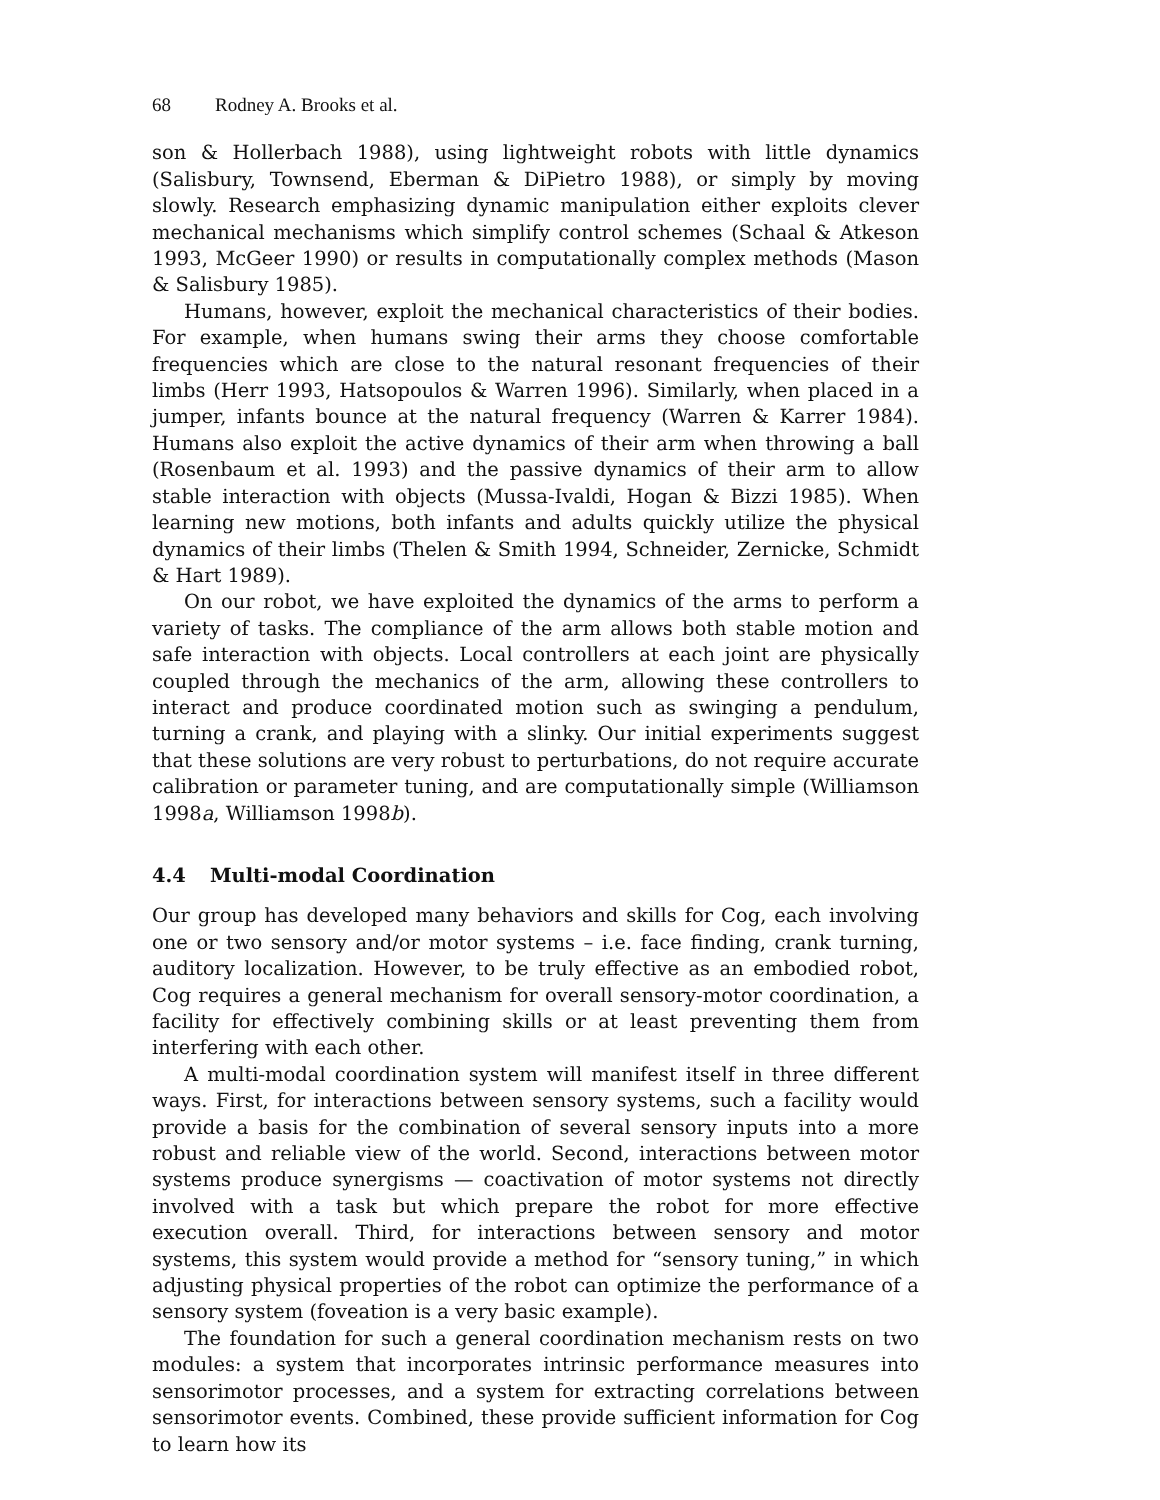68 Rodney A. Brooks et al.
son & Hollerbach 1988), using lightweight robots with little dynamics (Salisbury, Townsend, Eberman & DiPietro 1988), or simply by moving slowly. Research emphasizing dynamic manipulation either exploits clever mechanical mechanisms which simplify control schemes (Schaal & Atkeson 1993, McGeer 1990) or results in computationally complex methods (Mason & Salisbury 1985).
Humans, however, exploit the mechanical characteristics of their bodies. For example, when humans swing their arms they choose comfortable frequencies which are close to the natural resonant frequencies of their limbs (Herr 1993, Hatsopoulos & Warren 1996). Similarly, when placed in a jumper, infants bounce at the natural frequency (Warren & Karrer 1984). Humans also exploit the active dynamics of their arm when throwing a ball (Rosenbaum et al. 1993) and the passive dynamics of their arm to allow stable interaction with objects (Mussa-Ivaldi, Hogan & Bizzi 1985). When learning new motions, both infants and adults quickly utilize the physical dynamics of their limbs (Thelen & Smith 1994, Schneider, Zernicke, Schmidt & Hart 1989).
On our robot, we have exploited the dynamics of the arms to perform a variety of tasks. The compliance of the arm allows both stable motion and safe interaction with objects. Local controllers at each joint are physically coupled through the mechanics of the arm, allowing these controllers to interact and produce coordinated motion such as swinging a pendulum, turning a crank, and playing with a slinky. Our initial experiments suggest that these solutions are very robust to perturbations, do not require accurate calibration or parameter tuning, and are computationally simple (Williamson 1998a, Williamson 1998b).
4.4 Multi-modal Coordination
Our group has developed many behaviors and skills for Cog, each involving one or two sensory and/or motor systems – i.e. face finding, crank turning, auditory localization. However, to be truly effective as an embodied robot, Cog requires a general mechanism for overall sensory-motor coordination, a facility for effectively combining skills or at least preventing them from interfering with each other.
A multi-modal coordination system will manifest itself in three different ways. First, for interactions between sensory systems, such a facility would provide a basis for the combination of several sensory inputs into a more robust and reliable view of the world. Second, interactions between motor systems produce synergisms — coactivation of motor systems not directly involved with a task but which prepare the robot for more effective execution overall. Third, for interactions between sensory and motor systems, this system would provide a method for “sensory tuning,” in which adjusting physical properties of the robot can optimize the performance of a sensory system (foveation is a very basic example).
The foundation for such a general coordination mechanism rests on two modules: a system that incorporates intrinsic performance measures into sensorimotor processes, and a system for extracting correlations between sensorimotor events. Combined, these provide sufficient information for Cog to learn how its